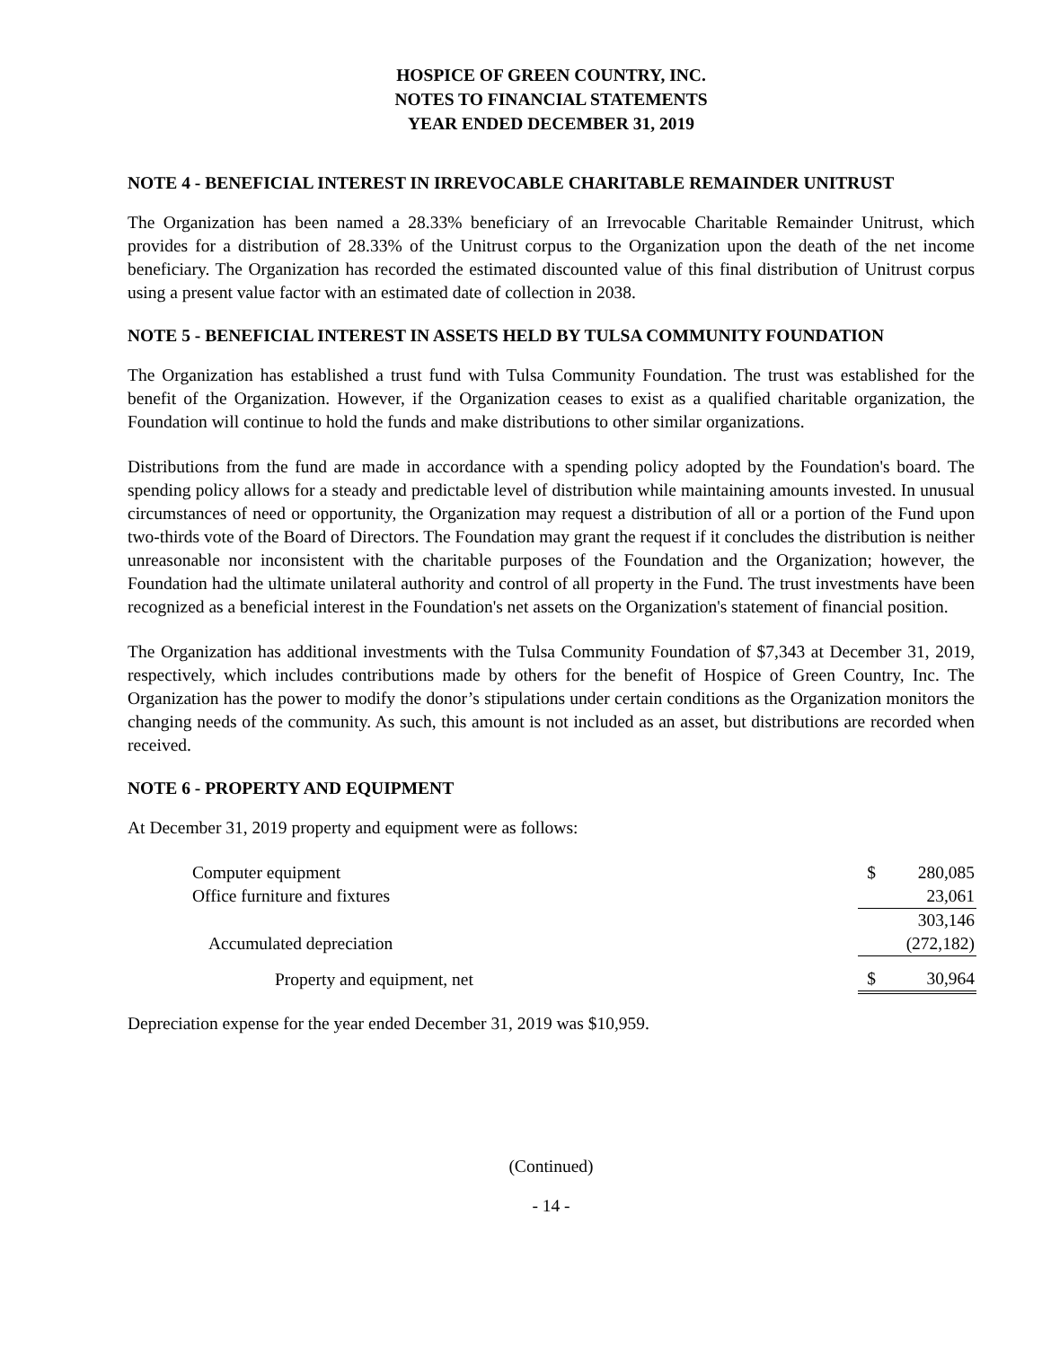HOSPICE OF GREEN COUNTRY, INC.
NOTES TO FINANCIAL STATEMENTS
YEAR ENDED DECEMBER 31, 2019
NOTE 4 - BENEFICIAL INTEREST IN IRREVOCABLE CHARITABLE REMAINDER UNITRUST
The Organization has been named a 28.33% beneficiary of an Irrevocable Charitable Remainder Unitrust, which provides for a distribution of 28.33% of the Unitrust corpus to the Organization upon the death of the net income beneficiary. The Organization has recorded the estimated discounted value of this final distribution of Unitrust corpus using a present value factor with an estimated date of collection in 2038.
NOTE 5 - BENEFICIAL INTEREST IN ASSETS HELD BY TULSA COMMUNITY FOUNDATION
The Organization has established a trust fund with Tulsa Community Foundation. The trust was established for the benefit of the Organization. However, if the Organization ceases to exist as a qualified charitable organization, the Foundation will continue to hold the funds and make distributions to other similar organizations.
Distributions from the fund are made in accordance with a spending policy adopted by the Foundation's board. The spending policy allows for a steady and predictable level of distribution while maintaining amounts invested. In unusual circumstances of need or opportunity, the Organization may request a distribution of all or a portion of the Fund upon two-thirds vote of the Board of Directors. The Foundation may grant the request if it concludes the distribution is neither unreasonable nor inconsistent with the charitable purposes of the Foundation and the Organization; however, the Foundation had the ultimate unilateral authority and control of all property in the Fund. The trust investments have been recognized as a beneficial interest in the Foundation's net assets on the Organization's statement of financial position.
The Organization has additional investments with the Tulsa Community Foundation of $7,343 at December 31, 2019, respectively, which includes contributions made by others for the benefit of Hospice of Green Country, Inc. The Organization has the power to modify the donor’s stipulations under certain conditions as the Organization monitors the changing needs of the community. As such, this amount is not included as an asset, but distributions are recorded when received.
NOTE 6 - PROPERTY AND EQUIPMENT
At December 31, 2019 property and equipment were as follows:
| Computer equipment | $ | 280,085 |
| Office furniture and fixtures | | 23,061 |
| | | 303,146 |
| Accumulated depreciation | | (272,182) |
| Property and equipment, net | $ | 30,964 |
Depreciation expense for the year ended December 31, 2019 was $10,959.
(Continued)
- 14 -